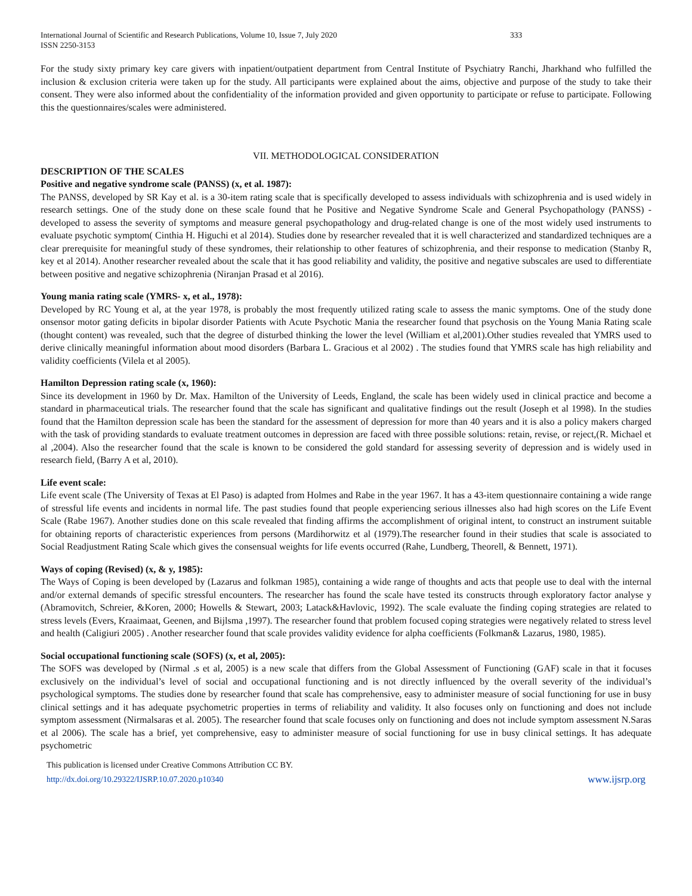International Journal of Scientific and Research Publications, Volume 10, Issue 7, July 2020
ISSN 2250-3153 333
For the study sixty primary key care givers with inpatient/outpatient department from Central Institute of Psychiatry Ranchi, Jharkhand who fulfilled the inclusion & exclusion criteria were taken up for the study. All participants were explained about the aims, objective and purpose of the study to take their consent. They were also informed about the confidentiality of the information provided and given opportunity to participate or refuse to participate. Following this the questionnaires/scales were administered.
VII. METHODOLOGICAL CONSIDERATION
DESCRIPTION OF THE SCALES
Positive and negative syndrome scale (PANSS) (x, et al. 1987):
The PANSS, developed by SR Kay et al. is a 30-item rating scale that is specifically developed to assess individuals with schizophrenia and is used widely in research settings. One of the study done on these scale found that he Positive and Negative Syndrome Scale and General Psychopathology (PANSS) - developed to assess the severity of symptoms and measure general psychopathology and drug-related change is one of the most widely used instruments to evaluate psychotic symptom( Cinthia H. Higuchi et al 2014). Studies done by researcher revealed that it is well characterized and standardized techniques are a clear prerequisite for meaningful study of these syndromes, their relationship to other features of schizophrenia, and their response to medication (Stanby R, key et al 2014). Another researcher revealed about the scale that it has good reliability and validity, the positive and negative subscales are used to differentiate between positive and negative schizophrenia (Niranjan Prasad et al 2016).
Young mania rating scale (YMRS- x, et al., 1978):
Developed by RC Young et al, at the year 1978, is probably the most frequently utilized rating scale to assess the manic symptoms. One of the study done onsensor motor gating deficits in bipolar disorder Patients with Acute Psychotic Mania the researcher found that psychosis on the Young Mania Rating scale (thought content) was revealed, such that the degree of disturbed thinking the lower the level (William et al,2001).Other studies revealed that YMRS used to derive clinically meaningful information about mood disorders (Barbara L. Gracious et al 2002) . The studies found that YMRS scale has high reliability and validity coefficients (Vilela et al 2005).
Hamilton Depression rating scale (x, 1960):
Since its development in 1960 by Dr. Max. Hamilton of the University of Leeds, England, the scale has been widely used in clinical practice and become a standard in pharmaceutical trials. The researcher found that the scale has significant and qualitative findings out the result (Joseph et al 1998). In the studies found that the Hamilton depression scale has been the standard for the assessment of depression for more than 40 years and it is also a policy makers charged with the task of providing standards to evaluate treatment outcomes in depression are faced with three possible solutions: retain, revise, or reject,(R. Michael et al ,2004). Also the researcher found that the scale is known to be considered the gold standard for assessing severity of depression and is widely used in research field, (Barry A et al, 2010).
Life event scale:
Life event scale (The University of Texas at El Paso) is adapted from Holmes and Rabe in the year 1967. It has a 43-item questionnaire containing a wide range of stressful life events and incidents in normal life. The past studies found that people experiencing serious illnesses also had high scores on the Life Event Scale (Rabe 1967). Another studies done on this scale revealed that finding affirms the accomplishment of original intent, to construct an instrument suitable for obtaining reports of characteristic experiences from persons (Mardihorwitz et al (1979).The researcher found in their studies that scale is associated to Social Readjustment Rating Scale which gives the consensual weights for life events occurred (Rahe, Lundberg, Theorell, & Bennett, 1971).
Ways of coping (Revised) (x, & y, 1985):
The Ways of Coping is been developed by (Lazarus and folkman 1985), containing a wide range of thoughts and acts that people use to deal with the internal and/or external demands of specific stressful encounters. The researcher has found the scale have tested its constructs through exploratory factor analyse y (Abramovitch, Schreier, &Koren, 2000; Howells & Stewart, 2003; Latack&Havlovic, 1992). The scale evaluate the finding coping strategies are related to stress levels (Evers, Kraaimaat, Geenen, and Bijlsma ,1997). The researcher found that problem focused coping strategies were negatively related to stress level and health (Caligiuri 2005) . Another researcher found that scale provides validity evidence for alpha coefficients (Folkman& Lazarus, 1980, 1985).
Social occupational functioning scale (SOFS) (x, et al, 2005):
The SOFS was developed by (Nirmal .s et al, 2005) is a new scale that differs from the Global Assessment of Functioning (GAF) scale in that it focuses exclusively on the individual’s level of social and occupational functioning and is not directly influenced by the overall severity of the individual’s psychological symptoms. The studies done by researcher found that scale has comprehensive, easy to administer measure of social functioning for use in busy clinical settings and it has adequate psychometric properties in terms of reliability and validity. It also focuses only on functioning and does not include symptom assessment (Nirmalsaras et al. 2005). The researcher found that scale focuses only on functioning and does not include symptom assessment N.Saras et al 2006). The scale has a brief, yet comprehensive, easy to administer measure of social functioning for use in busy clinical settings. It has adequate psychometric
This publication is licensed under Creative Commons Attribution CC BY.
http://dx.doi.org/10.29322/IJSRP.10.07.2020.p10340 www.ijsrp.org